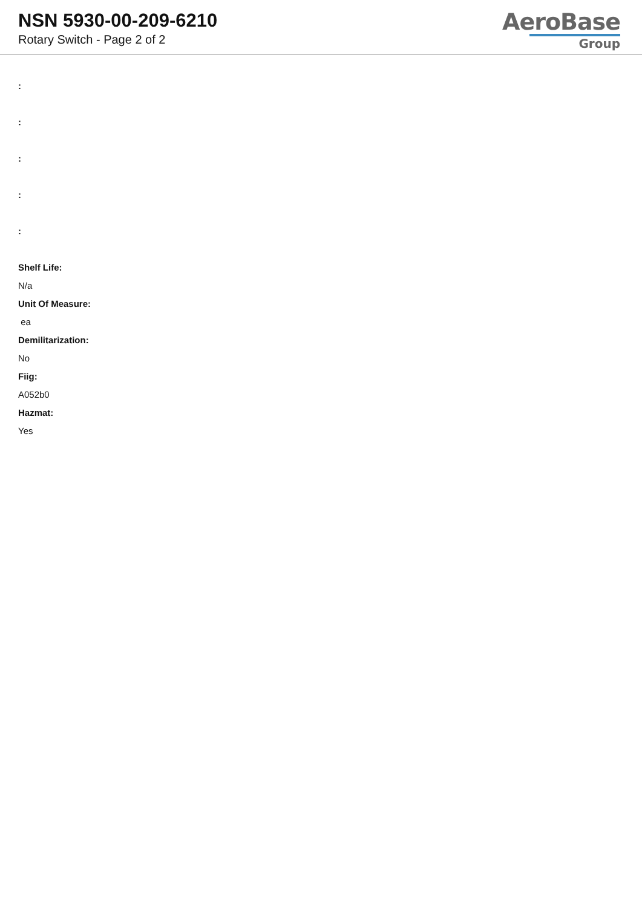NSN 5930-00-209-6210
Rotary Switch - Page 2 of 2
AeroBase
Group
:
:
:
:
:
Shelf Life:
N/a
Unit Of Measure:
ea
Demilitarization:
No
Fiig:
A052b0
Hazmat:
Yes